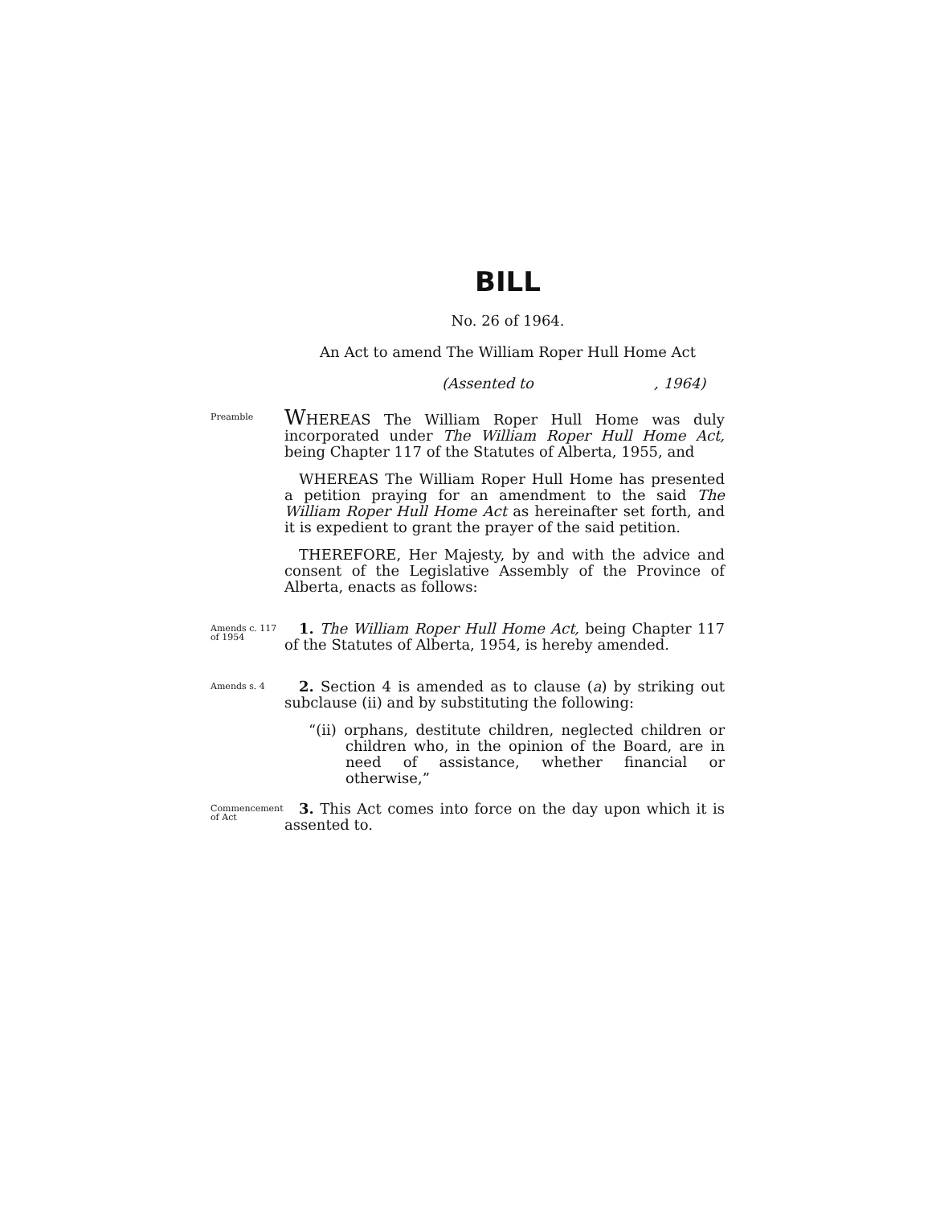BILL
No. 26 of 1964.
An Act to amend The William Roper Hull Home Act
(Assented to, 1964)
Preamble
WHEREAS The William Roper Hull Home was duly incorporated under The William Roper Hull Home Act, being Chapter 117 of the Statutes of Alberta, 1955, and
WHEREAS The William Roper Hull Home has presented a petition praying for an amendment to the said The William Roper Hull Home Act as hereinafter set forth, and it is expedient to grant the prayer of the said petition.
THEREFORE, Her Majesty, by and with the advice and consent of the Legislative Assembly of the Province of Alberta, enacts as follows:
Amends c. 117 of 1954
1. The William Roper Hull Home Act, being Chapter 117 of the Statutes of Alberta, 1954, is hereby amended.
Amends s. 4
2. Section 4 is amended as to clause (a) by striking out subclause (ii) and by substituting the following:
“(ii) orphans, destitute children, neglected children or children who, in the opinion of the Board, are in need of assistance, whether financial or otherwise,”
Commencement of Act
3. This Act comes into force on the day upon which it is assented to.